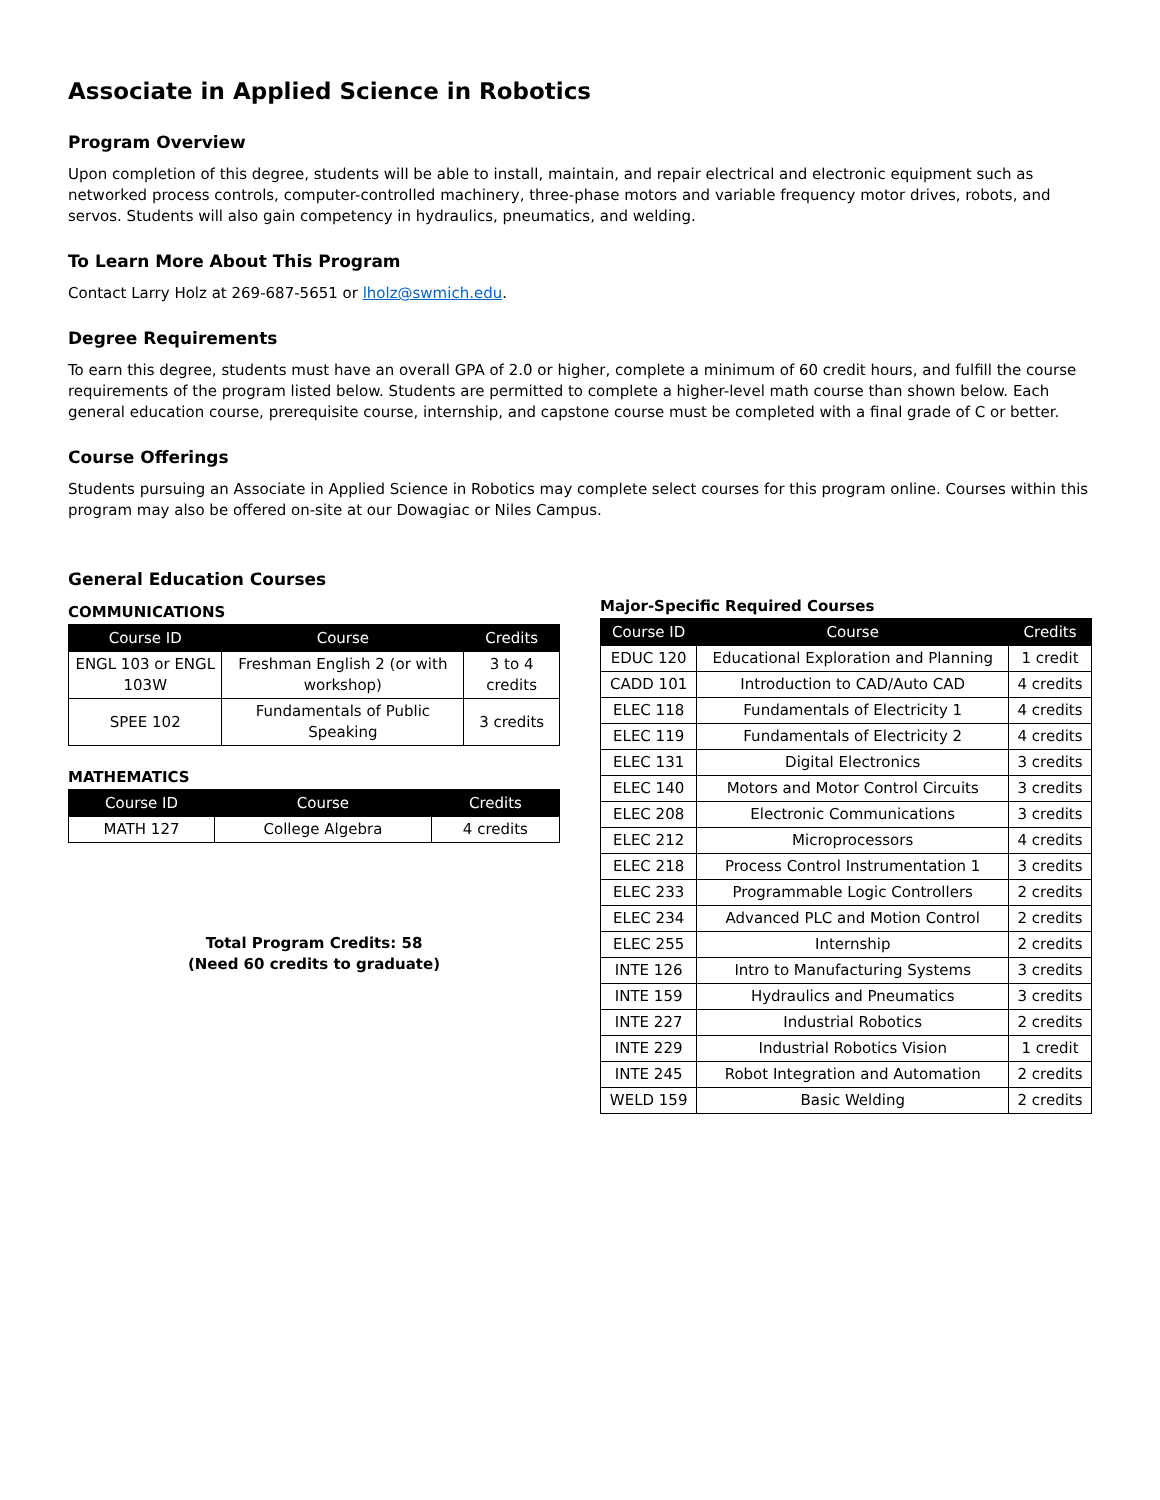Associate in Applied Science in Robotics
Program Overview
Upon completion of this degree, students will be able to install, maintain, and repair electrical and electronic equipment such as networked process controls, computer-controlled machinery, three-phase motors and variable frequency motor drives, robots, and servos. Students will also gain competency in hydraulics, pneumatics, and welding.
To Learn More About This Program
Contact Larry Holz at 269-687-5651 or lholz@swmich.edu.
Degree Requirements
To earn this degree, students must have an overall GPA of 2.0 or higher, complete a minimum of 60 credit hours, and fulfill the course requirements of the program listed below. Students are permitted to complete a higher-level math course than shown below. Each general education course, prerequisite course, internship, and capstone course must be completed with a final grade of C or better.
Course Offerings
Students pursuing an Associate in Applied Science in Robotics may complete select courses for this program online. Courses within this program may also be offered on-site at our Dowagiac or Niles Campus.
General Education Courses
COMMUNICATIONS
| Course ID | Course | Credits |
| --- | --- | --- |
| ENGL 103 or ENGL 103W | Freshman English 2 (or with workshop) | 3 to 4 credits |
| SPEE 102 | Fundamentals of Public Speaking | 3 credits |
MATHEMATICS
| Course ID | Course | Credits |
| --- | --- | --- |
| MATH 127 | College Algebra | 4 credits |
Total Program Credits: 58
(Need 60 credits to graduate)
Major-Specific Required Courses
| Course ID | Course | Credits |
| --- | --- | --- |
| EDUC 120 | Educational Exploration and Planning | 1 credit |
| CADD 101 | Introduction to CAD/Auto CAD | 4 credits |
| ELEC 118 | Fundamentals of Electricity 1 | 4 credits |
| ELEC 119 | Fundamentals of Electricity 2 | 4 credits |
| ELEC 131 | Digital Electronics | 3 credits |
| ELEC 140 | Motors and Motor Control Circuits | 3 credits |
| ELEC 208 | Electronic Communications | 3 credits |
| ELEC 212 | Microprocessors | 4 credits |
| ELEC 218 | Process Control Instrumentation 1 | 3 credits |
| ELEC 233 | Programmable Logic Controllers | 2 credits |
| ELEC 234 | Advanced PLC and Motion Control | 2 credits |
| ELEC 255 | Internship | 2 credits |
| INTE 126 | Intro to Manufacturing Systems | 3 credits |
| INTE 159 | Hydraulics and Pneumatics | 3 credits |
| INTE 227 | Industrial Robotics | 2 credits |
| INTE 229 | Industrial Robotics Vision | 1 credit |
| INTE 245 | Robot Integration and Automation | 2 credits |
| WELD 159 | Basic Welding | 2 credits |